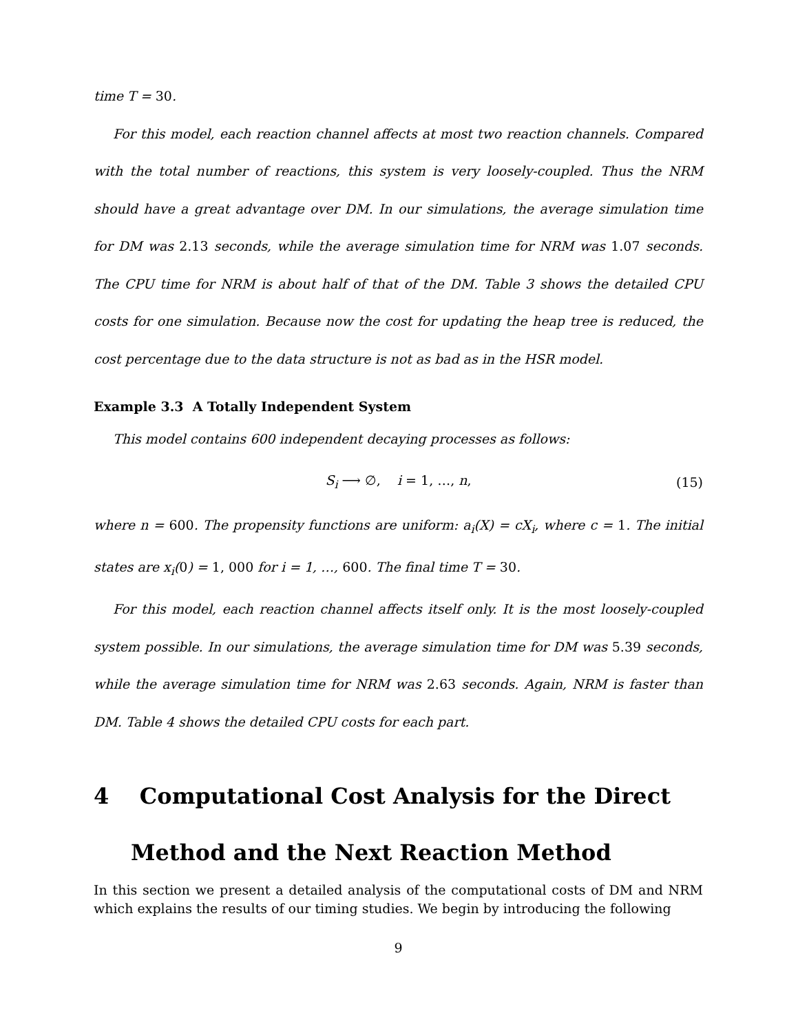time T = 30.
For this model, each reaction channel affects at most two reaction channels. Compared with the total number of reactions, this system is very loosely-coupled. Thus the NRM should have a great advantage over DM. In our simulations, the average simulation time for DM was 2.13 seconds, while the average simulation time for NRM was 1.07 seconds. The CPU time for NRM is about half of that of the DM. Table 3 shows the detailed CPU costs for one simulation. Because now the cost for updating the heap tree is reduced, the cost percentage due to the data structure is not as bad as in the HSR model.
Example 3.3 A Totally Independent System
This model contains 600 independent decaying processes as follows:
S<sub>i</sub> ⟶ ∅, i = 1, …, n, (15)
where n = 600. The propensity functions are uniform: a<sub>i</sub>(X) = cX<sub>i</sub>, where c = 1. The initial states are x<sub>i</sub>(0) = 1, 000 for i = 1, …, 600. The final time T = 30.
For this model, each reaction channel affects itself only. It is the most loosely-coupled system possible. In our simulations, the average simulation time for DM was 5.39 seconds, while the average simulation time for NRM was 2.63 seconds. Again, NRM is faster than DM. Table 4 shows the detailed CPU costs for each part.
4 Computational Cost Analysis for the Direct Method and the Next Reaction Method
In this section we present a detailed analysis of the computational costs of DM and NRM which explains the results of our timing studies. We begin by introducing the following
9